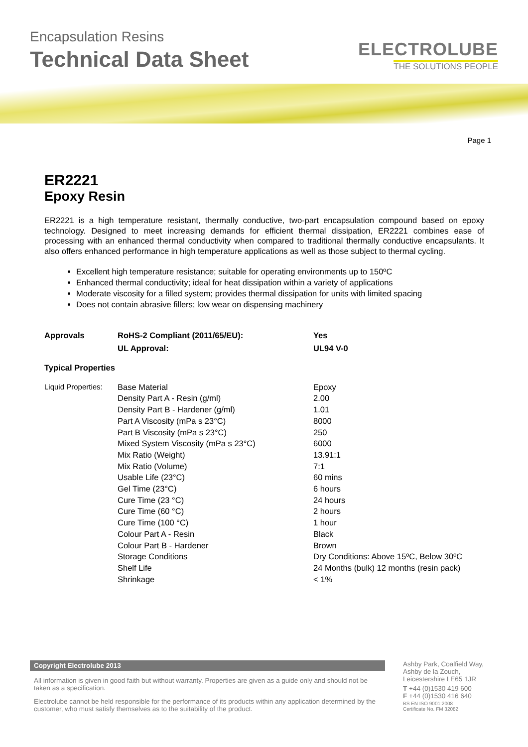Encapsulation Resins
Technical Data Sheet
ELECTROLUBE
THE SOLUTIONS PEOPLE
Page 1
ER2221
Epoxy Resin
ER2221 is a high temperature resistant, thermally conductive, two-part encapsulation compound based on epoxy technology. Designed to meet increasing demands for efficient thermal dissipation, ER2221 combines ease of processing with an enhanced thermal conductivity when compared to traditional thermally conductive encapsulants. It also offers enhanced performance in high temperature applications as well as those subject to thermal cycling.
Excellent high temperature resistance; suitable for operating environments up to 150ºC
Enhanced thermal conductivity; ideal for heat dissipation within a variety of applications
Moderate viscosity for a filled system; provides thermal dissipation for units with limited spacing
Does not contain abrasive fillers; low wear on dispensing machinery
| Approvals | RoHS-2 Compliant (2011/65/EU): | Yes |
| | UL Approval: | UL94 V-0 |
| Typical Properties | | |
| Liquid Properties: | Base Material | Epoxy |
| | Density Part A - Resin (g/ml) | 2.00 |
| | Density Part B - Hardener (g/ml) | 1.01 |
| | Part A Viscosity (mPa s 23°C) | 8000 |
| | Part B Viscosity (mPa s 23°C) | 250 |
| | Mixed System Viscosity (mPa s 23°C) | 6000 |
| | Mix Ratio (Weight) | 13.91:1 |
| | Mix Ratio (Volume) | 7:1 |
| | Usable Life (23°C) | 60 mins |
| | Gel Time (23°C) | 6 hours |
| | Cure Time (23 °C) | 24 hours |
| | Cure Time (60 °C) | 2 hours |
| | Cure Time (100 °C) | 1 hour |
| | Colour Part A - Resin | Black |
| | Colour Part B - Hardener | Brown |
| | Storage Conditions | Dry Conditions: Above 15ºC, Below 30ºC |
| | Shelf Life | 24 Months (bulk) 12 months (resin pack) |
| | Shrinkage | < 1% |
Copyright Electrolube 2013
All information is given in good faith but without warranty. Properties are given as a guide only and should not be taken as a specification.
Electrolube cannot be held responsible for the performance of its products within any application determined by the customer, who must satisfy themselves as to the suitability of the product.
Ashby Park, Coalfield Way,
Ashby de la Zouch,
Leicestershire LE65 1JR
T +44 (0)1530 419 600
F +44 (0)1530 416 640
BS EN ISO 9001:2008
Certificate No. FM 32082